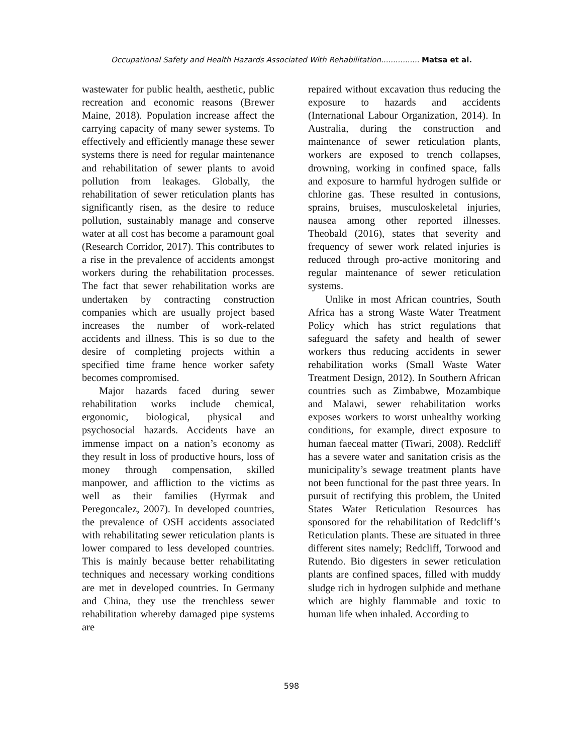Occupational Safety and Health Hazards Associated With Rehabilitation................ Matsa et al.
wastewater for public health, aesthetic, public recreation and economic reasons (Brewer Maine, 2018). Population increase affect the carrying capacity of many sewer systems. To effectively and efficiently manage these sewer systems there is need for regular maintenance and rehabilitation of sewer plants to avoid pollution from leakages. Globally, the rehabilitation of sewer reticulation plants has significantly risen, as the desire to reduce pollution, sustainably manage and conserve water at all cost has become a paramount goal (Research Corridor, 2017). This contributes to a rise in the prevalence of accidents amongst workers during the rehabilitation processes. The fact that sewer rehabilitation works are undertaken by contracting construction companies which are usually project based increases the number of work-related accidents and illness. This is so due to the desire of completing projects within a specified time frame hence worker safety becomes compromised.
Major hazards faced during sewer rehabilitation works include chemical, ergonomic, biological, physical and psychosocial hazards. Accidents have an immense impact on a nation’s economy as they result in loss of productive hours, loss of money through compensation, skilled manpower, and affliction to the victims as well as their families (Hyrmak and Peregoncalez, 2007). In developed countries, the prevalence of OSH accidents associated with rehabilitating sewer reticulation plants is lower compared to less developed countries. This is mainly because better rehabilitating techniques and necessary working conditions are met in developed countries. In Germany and China, they use the trenchless sewer rehabilitation whereby damaged pipe systems are
repaired without excavation thus reducing the exposure to hazards and accidents (International Labour Organization, 2014). In Australia, during the construction and maintenance of sewer reticulation plants, workers are exposed to trench collapses, drowning, working in confined space, falls and exposure to harmful hydrogen sulfide or chlorine gas. These resulted in contusions, sprains, bruises, musculoskeletal injuries, nausea among other reported illnesses. Theobald (2016), states that severity and frequency of sewer work related injuries is reduced through pro-active monitoring and regular maintenance of sewer reticulation systems.
Unlike in most African countries, South Africa has a strong Waste Water Treatment Policy which has strict regulations that safeguard the safety and health of sewer workers thus reducing accidents in sewer rehabilitation works (Small Waste Water Treatment Design, 2012). In Southern African countries such as Zimbabwe, Mozambique and Malawi, sewer rehabilitation works exposes workers to worst unhealthy working conditions, for example, direct exposure to human faeceal matter (Tiwari, 2008). Redcliff has a severe water and sanitation crisis as the municipality’s sewage treatment plants have not been functional for the past three years. In pursuit of rectifying this problem, the United States Water Reticulation Resources has sponsored for the rehabilitation of Redcliff’s Reticulation plants. These are situated in three different sites namely; Redcliff, Torwood and Rutendo. Bio digesters in sewer reticulation plants are confined spaces, filled with muddy sludge rich in hydrogen sulphide and methane which are highly flammable and toxic to human life when inhaled. According to
598